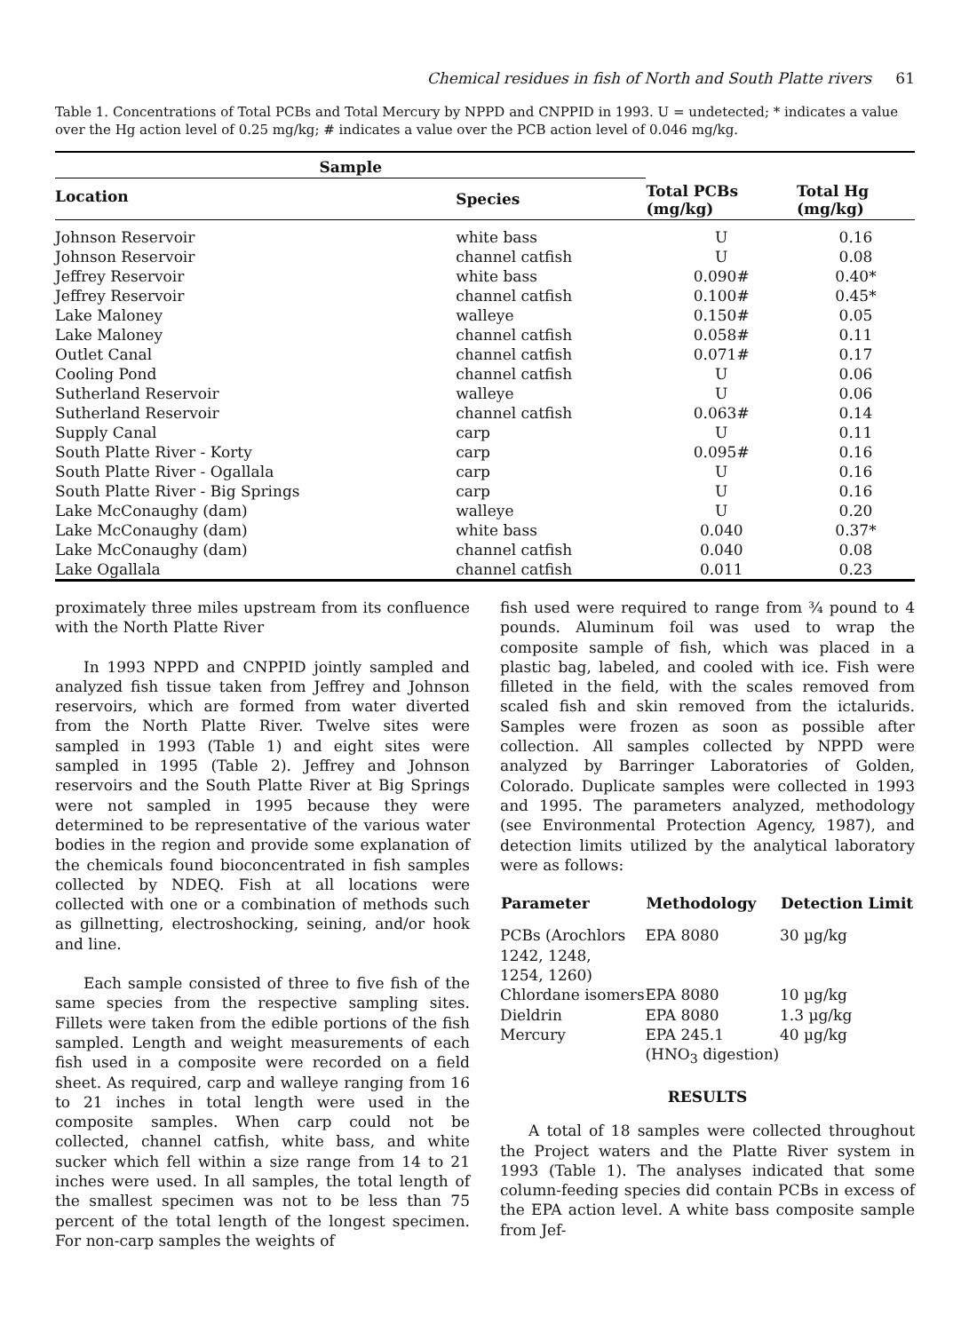Chemical residues in fish of North and South Platte rivers 61
Table 1. Concentrations of Total PCBs and Total Mercury by NPPD and CNPPID in 1993. U = undetected; * indicates a value over the Hg action level of 0.25 mg/kg; # indicates a value over the PCB action level of 0.046 mg/kg.
| Sample | | Total PCBs (mg/kg) | Total Hg (mg/kg) |
| --- | --- | --- | --- |
| Location | Species | | |
| Johnson Reservoir | white bass | U | 0.16 |
| Johnson Reservoir | channel catfish | U | 0.08 |
| Jeffrey Reservoir | white bass | 0.090# | 0.40* |
| Jeffrey Reservoir | channel catfish | 0.100# | 0.45* |
| Lake Maloney | walleye | 0.150# | 0.05 |
| Lake Maloney | channel catfish | 0.058# | 0.11 |
| Outlet Canal | channel catfish | 0.071# | 0.17 |
| Cooling Pond | channel catfish | U | 0.06 |
| Sutherland Reservoir | walleye | U | 0.06 |
| Sutherland Reservoir | channel catfish | 0.063# | 0.14 |
| Supply Canal | carp | U | 0.11 |
| South Platte River - Korty | carp | 0.095# | 0.16 |
| South Platte River - Ogallala | carp | U | 0.16 |
| South Platte River - Big Springs | carp | U | 0.16 |
| Lake McConaughy (dam) | walleye | U | 0.20 |
| Lake McConaughy (dam) | white bass | 0.040 | 0.37* |
| Lake McConaughy (dam) | channel catfish | 0.040 | 0.08 |
| Lake Ogallala | channel catfish | 0.011 | 0.23 |
proximately three miles upstream from its confluence with the North Platte River
In 1993 NPPD and CNPPID jointly sampled and analyzed fish tissue taken from Jeffrey and Johnson reservoirs, which are formed from water diverted from the North Platte River. Twelve sites were sampled in 1993 (Table 1) and eight sites were sampled in 1995 (Table 2). Jeffrey and Johnson reservoirs and the South Platte River at Big Springs were not sampled in 1995 because they were determined to be representative of the various water bodies in the region and provide some explanation of the chemicals found bioconcentrated in fish samples collected by NDEQ. Fish at all locations were collected with one or a combination of methods such as gillnetting, electroshocking, seining, and/or hook and line.
Each sample consisted of three to five fish of the same species from the respective sampling sites. Fillets were taken from the edible portions of the fish sampled. Length and weight measurements of each fish used in a composite were recorded on a field sheet. As required, carp and walleye ranging from 16 to 21 inches in total length were used in the composite samples. When carp could not be collected, channel catfish, white bass, and white sucker which fell within a size range from 14 to 21 inches were used. In all samples, the total length of the smallest specimen was not to be less than 75 percent of the total length of the longest specimen. For non-carp samples the weights of
fish used were required to range from ¾ pound to 4 pounds. Aluminum foil was used to wrap the composite sample of fish, which was placed in a plastic bag, labeled, and cooled with ice. Fish were filleted in the field, with the scales removed from scaled fish and skin removed from the ictalurids. Samples were frozen as soon as possible after collection. All samples collected by NPPD were analyzed by Barringer Laboratories of Golden, Colorado. Duplicate samples were collected in 1993 and 1995. The parameters analyzed, methodology (see Environmental Protection Agency, 1987), and detection limits utilized by the analytical laboratory were as follows:
| Parameter | Methodology | Detection Limit |
| --- | --- | --- |
| PCBs (Arochlors 1242, 1248, 1254, 1260) | EPA 8080 | 30 µg/kg |
| Chlordane isomers | EPA 8080 | 10 µg/kg |
| Dieldrin | EPA 8080 | 1.3 µg/kg |
| Mercury | EPA 245.1 (HNO<sub>3</sub> digestion) | 40 µg/kg |
RESULTS
A total of 18 samples were collected throughout the Project waters and the Platte River system in 1993 (Table 1). The analyses indicated that some column-feeding species did contain PCBs in excess of the EPA action level. A white bass composite sample from Jef-